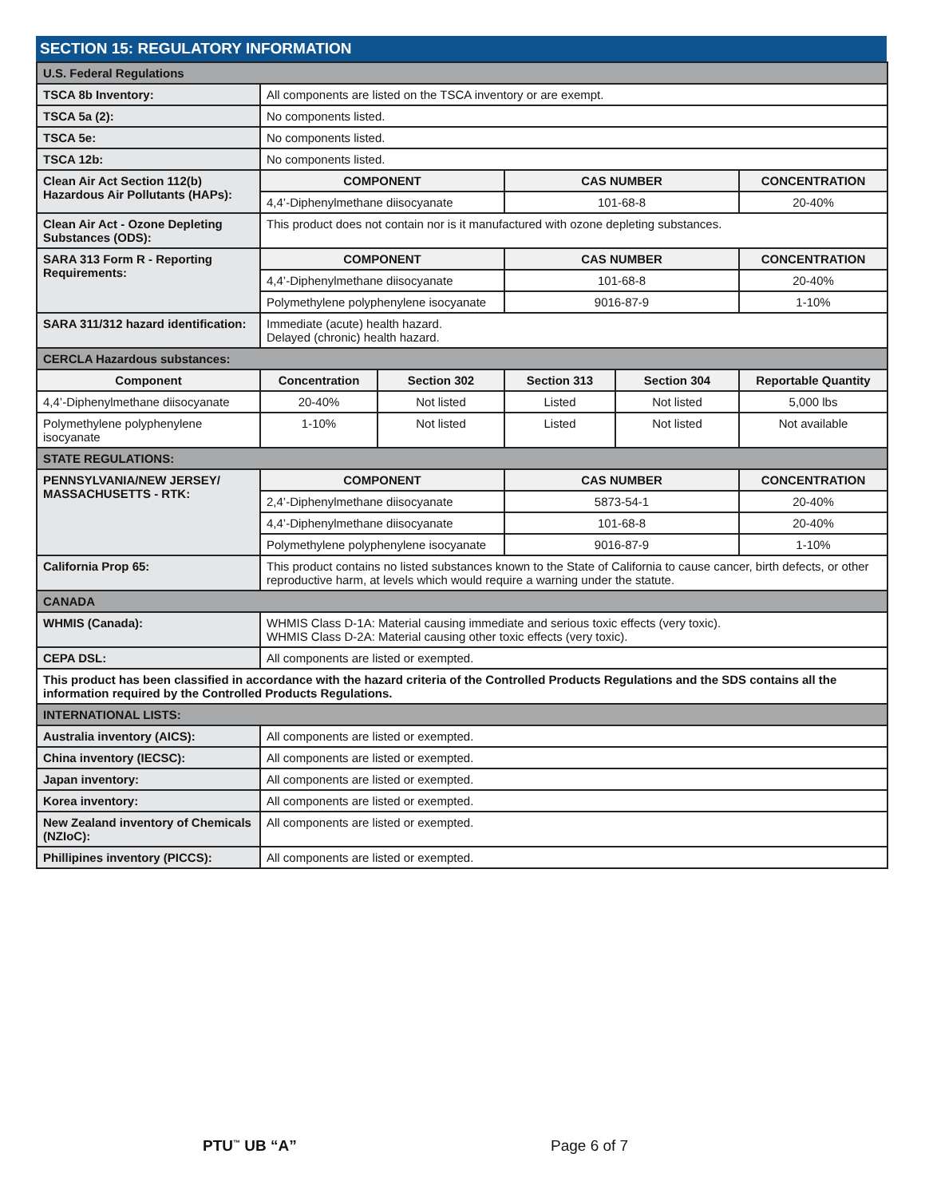SECTION 15: REGULATORY INFORMATION
| U.S. Federal Regulations | | | | | |
| TSCA 8b Inventory: | All components are listed on the TSCA inventory or are exempt. | | | | |
| TSCA 5a (2): | No components listed. | | | | |
| TSCA 5e: | No components listed. | | | | |
| TSCA 12b: | No components listed. | | | | |
| Clean Air Act Section 112(b) Hazardous Air Pollutants (HAPs): | COMPONENT | | CAS NUMBER | | CONCENTRATION |
| | 4,4’-Diphenylmethane diisocyanate | | 101-68-8 | | 20-40% |
| Clean Air Act - Ozone Depleting Substances (ODS): | This product does not contain nor is it manufactured with ozone depleting substances. | | | | |
| SARA 313 Form R - Reporting Requirements: | COMPONENT | | CAS NUMBER | | CONCENTRATION |
| | 4,4’-Diphenylmethane diisocyanate | | 101-68-8 | | 20-40% |
| | Polymethylene polyphenylene isocyanate | | 9016-87-9 | | 1-10% |
| SARA 311/312 hazard identification: | Immediate (acute) health hazard. Delayed (chronic) health hazard. | | | | |
| CERCLA Hazardous substances: | | | | | |
| Component | Concentration | Section 302 | Section 313 | Section 304 | Reportable Quantity |
| 4,4’-Diphenylmethane diisocyanate | 20-40% | Not listed | Listed | Not listed | 5,000 lbs |
| Polymethylene polyphenylene isocyanate | 1-10% | Not listed | Listed | Not listed | Not available |
| STATE REGULATIONS: | | | | | |
| PENNSYLVANIA/NEW JERSEY/ MASSACHUSETTS - RTK: | COMPONENT | | CAS NUMBER | | CONCENTRATION |
| | 2,4’-Diphenylmethane diisocyanate | | 5873-54-1 | | 20-40% |
| | 4,4’-Diphenylmethane diisocyanate | | 101-68-8 | | 20-40% |
| | Polymethylene polyphenylene isocyanate | | 9016-87-9 | | 1-10% |
| California Prop 65: | This product contains no listed substances known to the State of California to cause cancer, birth defects, or other reproductive harm, at levels which would require a warning under the statute. | | | | |
| CANADA | | | | | |
| WHMIS (Canada): | WHMIS Class D-1A: Material causing immediate and serious toxic effects (very toxic). WHMIS Class D-2A: Material causing other toxic effects (very toxic). | | | | |
| CEPA DSL: | All components are listed or exempted. | | | | |
| This product has been classified in accordance with the hazard criteria of the Controlled Products Regulations and the SDS contains all the information required by the Controlled Products Regulations. | | | | | |
| INTERNATIONAL LISTS: | | | | | |
| Australia inventory (AICS): | All components are listed or exempted. | | | | |
| China inventory (IECSC): | All components are listed or exempted. | | | | |
| Japan inventory: | All components are listed or exempted. | | | | |
| Korea inventory: | All components are listed or exempted. | | | | |
| New Zealand inventory of Chemicals (NZIoC): | All components are listed or exempted. | | | | |
| Phillipines inventory (PICCS): | All components are listed or exempted. | | | | |
PTU<sup>™</sup> UB “A” Page 6 of 7